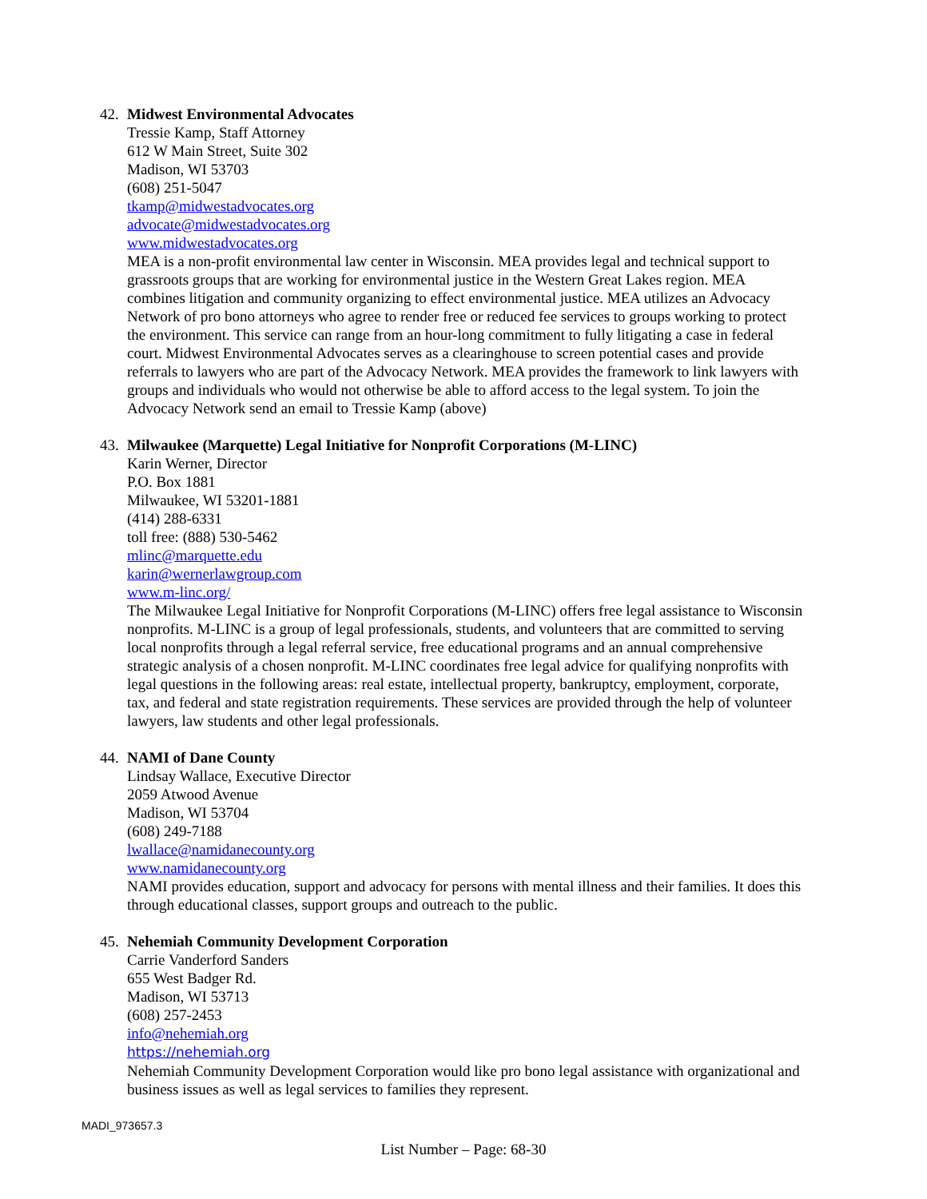42. Midwest Environmental Advocates
Tressie Kamp, Staff Attorney
612 W Main Street, Suite 302
Madison, WI 53703
(608) 251-5047
tkamp@midwestadvocates.org
advocate@midwestadvocates.org
www.midwestadvocates.org
MEA is a non-profit environmental law center in Wisconsin. MEA provides legal and technical support to grassroots groups that are working for environmental justice in the Western Great Lakes region. MEA combines litigation and community organizing to effect environmental justice. MEA utilizes an Advocacy Network of pro bono attorneys who agree to render free or reduced fee services to groups working to protect the environment. This service can range from an hour-long commitment to fully litigating a case in federal court. Midwest Environmental Advocates serves as a clearinghouse to screen potential cases and provide referrals to lawyers who are part of the Advocacy Network. MEA provides the framework to link lawyers with groups and individuals who would not otherwise be able to afford access to the legal system. To join the Advocacy Network send an email to Tressie Kamp (above)
43. Milwaukee (Marquette) Legal Initiative for Nonprofit Corporations (M-LINC)
Karin Werner, Director
P.O. Box 1881
Milwaukee, WI 53201-1881
(414) 288-6331
toll free: (888) 530-5462
mlinc@marquette.edu
karin@wernerlawgroup.com
www.m-linc.org/
The Milwaukee Legal Initiative for Nonprofit Corporations (M-LINC) offers free legal assistance to Wisconsin nonprofits. M-LINC is a group of legal professionals, students, and volunteers that are committed to serving local nonprofits through a legal referral service, free educational programs and an annual comprehensive strategic analysis of a chosen nonprofit. M-LINC coordinates free legal advice for qualifying nonprofits with legal questions in the following areas: real estate, intellectual property, bankruptcy, employment, corporate, tax, and federal and state registration requirements. These services are provided through the help of volunteer lawyers, law students and other legal professionals.
44. NAMI of Dane County
Lindsay Wallace, Executive Director
2059 Atwood Avenue
Madison, WI 53704
(608) 249-7188
lwallace@namidanecounty.org
www.namidanecounty.org
NAMI provides education, support and advocacy for persons with mental illness and their families. It does this through educational classes, support groups and outreach to the public.
45. Nehemiah Community Development Corporation
Carrie Vanderford Sanders
655 West Badger Rd.
Madison, WI 53713
(608) 257-2453
info@nehemiah.org
https://nehemiah.org
Nehemiah Community Development Corporation would like pro bono legal assistance with organizational and business issues as well as legal services to families they represent.
MADI_973657.3
List Number – Page: 68-30